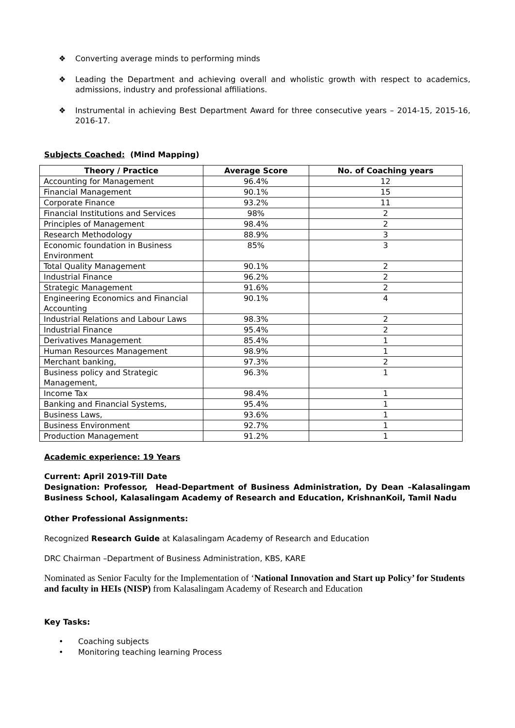❖ Converting average minds to performing minds
❖ Leading the Department and achieving overall and wholistic growth with respect to academics, admissions, industry and professional affiliations.
❖ Instrumental in achieving Best Department Award for three consecutive years – 2014-15, 2015-16, 2016-17.
Subjects Coached: (Mind Mapping)
| Theory / Practice | Average Score | No. of Coaching years |
| --- | --- | --- |
| Accounting for Management | 96.4% | 12 |
| Financial Management | 90.1% | 15 |
| Corporate Finance | 93.2% | 11 |
| Financial Institutions and Services | 98% | 2 |
| Principles of Management | 98.4% | 2 |
| Research Methodology | 88.9% | 3 |
| Economic foundation in Business Environment | 85% | 3 |
| Total Quality Management | 90.1% | 2 |
| Industrial Finance | 96.2% | 2 |
| Strategic Management | 91.6% | 2 |
| Engineering Economics and Financial Accounting | 90.1% | 4 |
| Industrial Relations and Labour Laws | 98.3% | 2 |
| Industrial Finance | 95.4% | 2 |
| Derivatives Management | 85.4% | 1 |
| Human Resources Management | 98.9% | 1 |
| Merchant banking, | 97.3% | 2 |
| Business policy and Strategic Management, | 96.3% | 1 |
| Income Tax | 98.4% | 1 |
| Banking and Financial Systems, | 95.4% | 1 |
| Business Laws, | 93.6% | 1 |
| Business Environment | 92.7% | 1 |
| Production Management | 91.2% | 1 |
Academic experience: 19 Years
Current: April 2019-Till Date
Designation: Professor, Head-Department of Business Administration, Dy Dean –Kalasalingam Business School, Kalasalingam Academy of Research and Education, KrishnanKoil, Tamil Nadu
Other Professional Assignments:
Recognized Research Guide at Kalasalingam Academy of Research and Education
DRC Chairman –Department of Business Administration, KBS, KARE
Nominated as Senior Faculty for the Implementation of ‘National Innovation and Start up Policy’ for Students and faculty in HEIs (NISP) from Kalasalingam Academy of Research and Education
Key Tasks:
• Coaching subjects
• Monitoring teaching learning Process